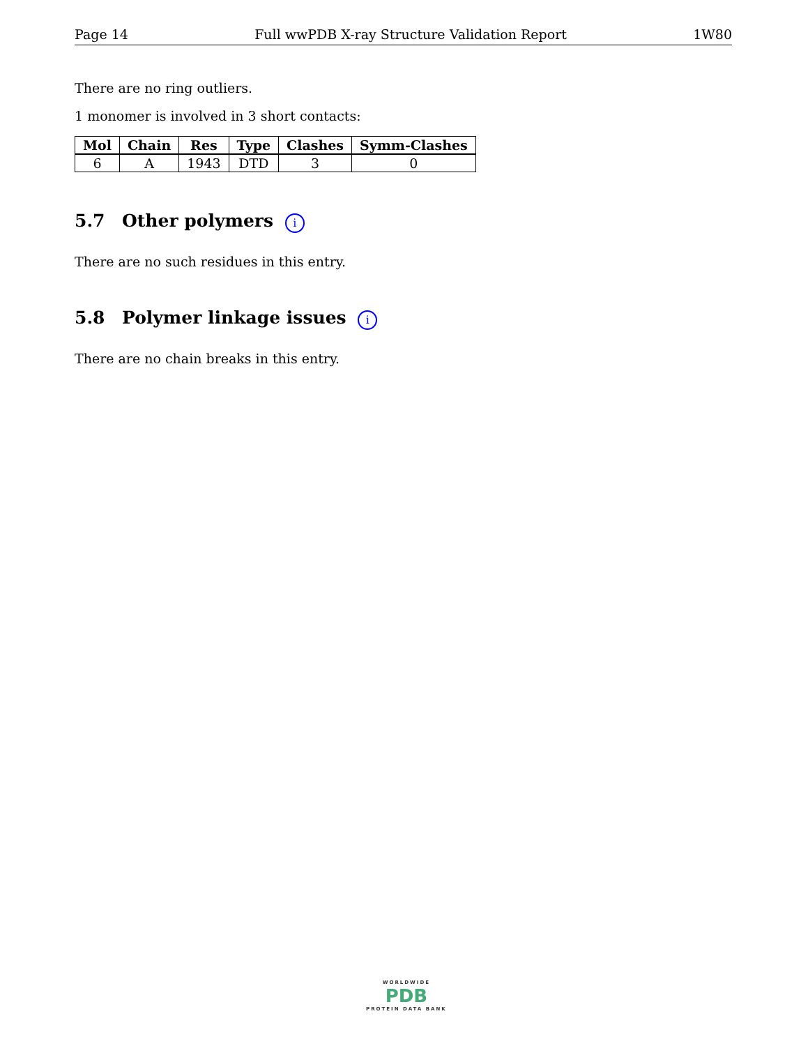Page 14 Full wwPDB X-ray Structure Validation Report 1W80
There are no ring outliers.
1 monomer is involved in 3 short contacts:
| Mol | Chain | Res | Type | Clashes | Symm-Clashes |
| --- | --- | --- | --- | --- | --- |
| 6 | A | 1943 | DTD | 3 | 0 |
5.7 Other polymers i
There are no such residues in this entry.
5.8 Polymer linkage issues i
There are no chain breaks in this entry.
WORLDWIDE
PDB
PROTEIN DATA BANK